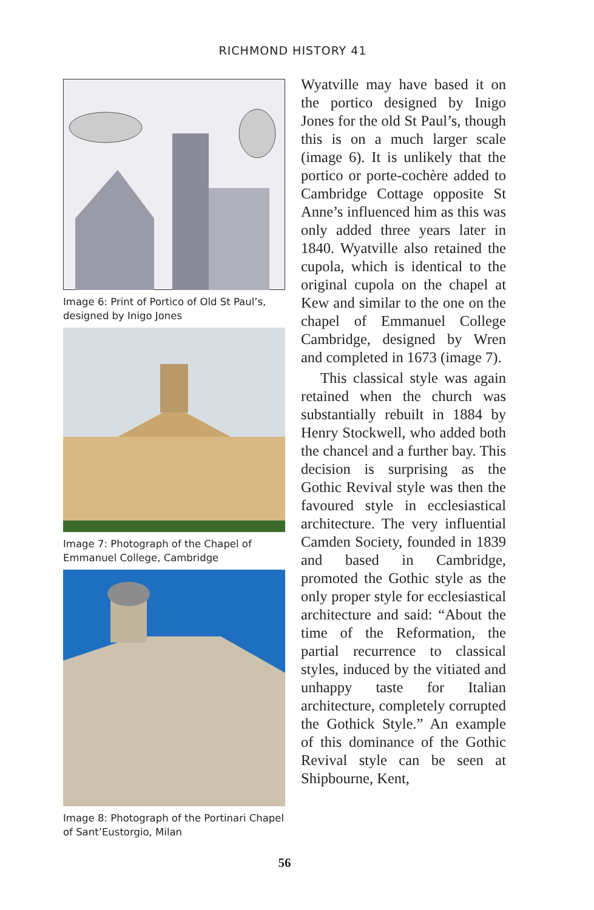RICHMOND HISTORY 41
Image 6: Print of Portico of Old St Paul’s, designed by Inigo Jones
Image 7: Photograph of the Chapel of Emmanuel College, Cambridge
Image 8: Photograph of the Portinari Chapel of Sant’Eustorgio, Milan
Wyatville may have based it on the portico designed by Inigo Jones for the old St Paul’s, though this is on a much larger scale (image 6). It is unlikely that the portico or porte-cochère added to Cambridge Cottage opposite St Anne’s influenced him as this was only added three years later in 1840. Wyatville also retained the cupola, which is identical to the original cupola on the chapel at Kew and similar to the one on the chapel of Emmanuel College Cambridge, designed by Wren and completed in 1673 (image 7).
This classical style was again retained when the church was substantially rebuilt in 1884 by Henry Stockwell, who added both the chancel and a further bay. This decision is surprising as the Gothic Revival style was then the favoured style in ecclesiastical architecture. The very influential Camden Society, founded in 1839 and based in Cambridge, promoted the Gothic style as the only proper style for ecclesiastical architecture and said: “About the time of the Reformation, the partial recurrence to classical styles, induced by the vitiated and unhappy taste for Italian architecture, completely corrupted the Gothick Style.” An example of this dominance of the Gothic Revival style can be seen at Shipbourne, Kent,
56